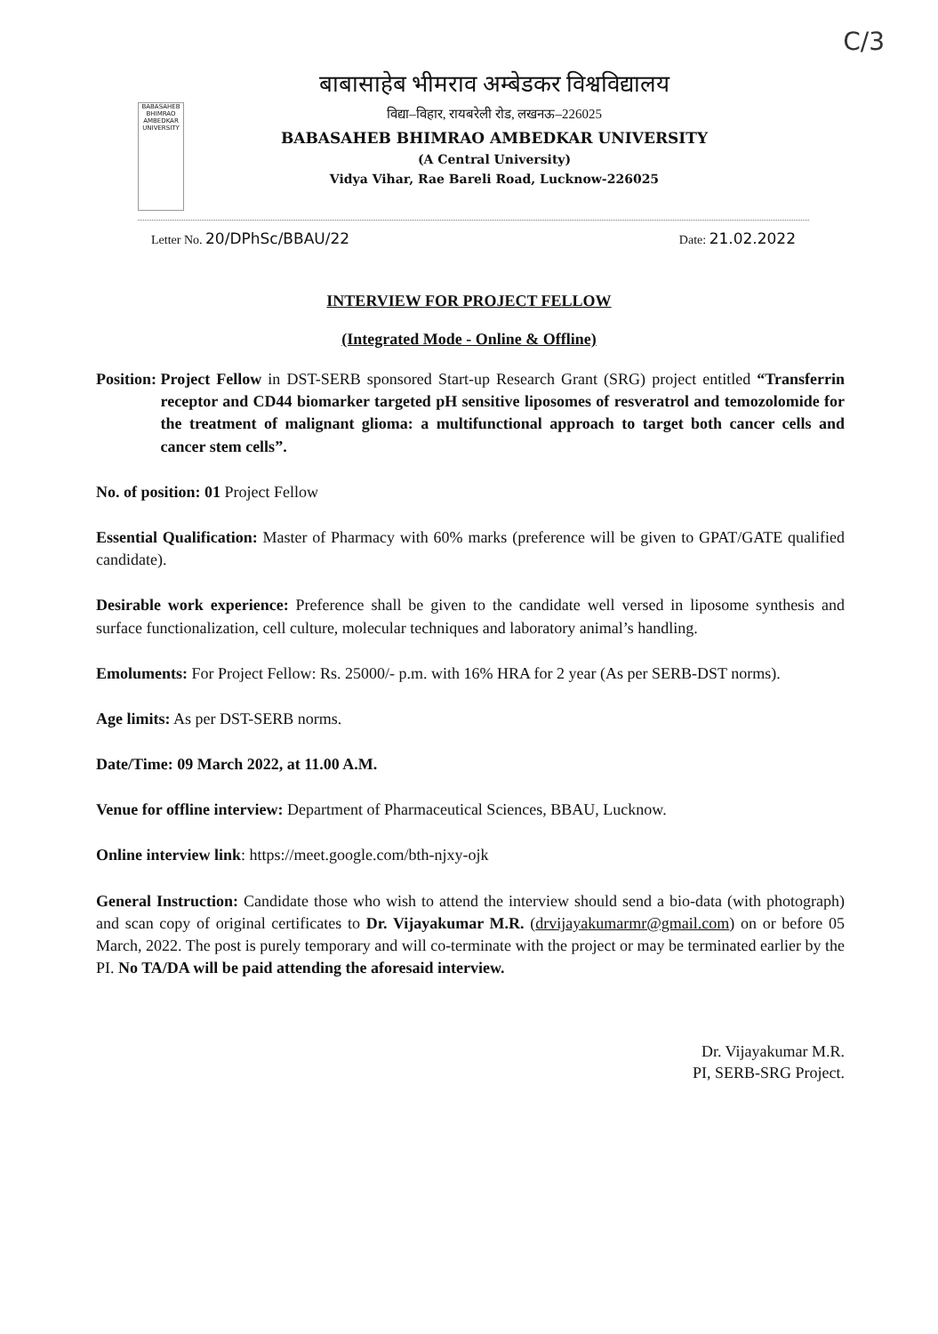C/3
BABASAHEB BHIMRAO AMBEDKAR UNIVERSITY
बाबासाहेब भीमराव अम्बेडकर विश्वविद्यालय
विद्या–विहार, रायबरेली रोड, लखनऊ–226025
BABASAHEB BHIMRAO AMBEDKAR UNIVERSITY
(A Central University)
Vidya Vihar, Rae Bareli Road, Lucknow-226025
Letter No. 20/DPhSc/BBAU/22 Date: 21.02.2022
INTERVIEW FOR PROJECT FELLOW
(Integrated Mode - Online & Offline)
Position: Project Fellow in DST-SERB sponsored Start-up Research Grant (SRG) project entitled “Transferrin receptor and CD44 biomarker targeted pH sensitive liposomes of resveratrol and temozolomide for the treatment of malignant glioma: a multifunctional approach to target both cancer cells and cancer stem cells”.
No. of position: 01 Project Fellow
Essential Qualification: Master of Pharmacy with 60% marks (preference will be given to GPAT/GATE qualified candidate).
Desirable work experience: Preference shall be given to the candidate well versed in liposome synthesis and surface functionalization, cell culture, molecular techniques and laboratory animal’s handling.
Emoluments: For Project Fellow: Rs. 25000/- p.m. with 16% HRA for 2 year (As per SERB-DST norms).
Age limits: As per DST-SERB norms.
Date/Time: 09 March 2022, at 11.00 A.M.
Venue for offline interview: Department of Pharmaceutical Sciences, BBAU, Lucknow.
Online interview link: https://meet.google.com/bth-njxy-ojk
General Instruction: Candidate those who wish to attend the interview should send a bio-data (with photograph) and scan copy of original certificates to Dr. Vijayakumar M.R. (drvijayakumarmr@gmail.com) on or before 05 March, 2022. The post is purely temporary and will co-terminate with the project or may be terminated earlier by the PI. No TA/DA will be paid attending the aforesaid interview.
Dr. Vijayakumar M.R.
PI, SERB-SRG Project.